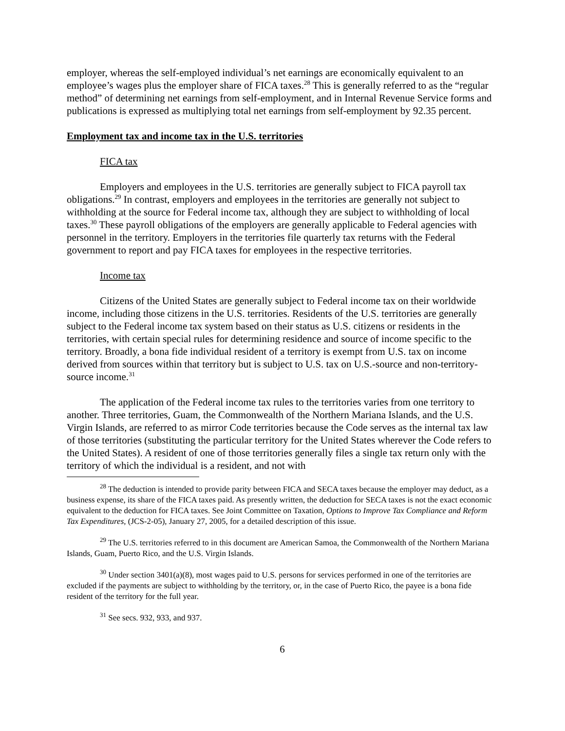employer, whereas the self-employed individual’s net earnings are economically equivalent to an employee’s wages plus the employer share of FICA taxes.<sup>28</sup> This is generally referred to as the “regular method” of determining net earnings from self-employment, and in Internal Revenue Service forms and publications is expressed as multiplying total net earnings from self-employment by 92.35 percent.
Employment tax and income tax in the U.S. territories
FICA tax
Employers and employees in the U.S. territories are generally subject to FICA payroll tax obligations.<sup>29</sup> In contrast, employers and employees in the territories are generally not subject to withholding at the source for Federal income tax, although they are subject to withholding of local taxes.<sup>30</sup> These payroll obligations of the employers are generally applicable to Federal agencies with personnel in the territory. Employers in the territories file quarterly tax returns with the Federal government to report and pay FICA taxes for employees in the respective territories.
Income tax
Citizens of the United States are generally subject to Federal income tax on their worldwide income, including those citizens in the U.S. territories. Residents of the U.S. territories are generally subject to the Federal income tax system based on their status as U.S. citizens or residents in the territories, with certain special rules for determining residence and source of income specific to the territory. Broadly, a bona fide individual resident of a territory is exempt from U.S. tax on income derived from sources within that territory but is subject to U.S. tax on U.S.-source and non-territory-source income.<sup>31</sup>
The application of the Federal income tax rules to the territories varies from one territory to another. Three territories, Guam, the Commonwealth of the Northern Mariana Islands, and the U.S. Virgin Islands, are referred to as mirror Code territories because the Code serves as the internal tax law of those territories (substituting the particular territory for the United States wherever the Code refers to the United States). A resident of one of those territories generally files a single tax return only with the territory of which the individual is a resident, and not with
<sup>28</sup> The deduction is intended to provide parity between FICA and SECA taxes because the employer may deduct, as a business expense, its share of the FICA taxes paid. As presently written, the deduction for SECA taxes is not the exact economic equivalent to the deduction for FICA taxes. See Joint Committee on Taxation, Options to Improve Tax Compliance and Reform Tax Expenditures, (JCS-2-05), January 27, 2005, for a detailed description of this issue.
<sup>29</sup> The U.S. territories referred to in this document are American Samoa, the Commonwealth of the Northern Mariana Islands, Guam, Puerto Rico, and the U.S. Virgin Islands.
<sup>30</sup> Under section 3401(a)(8), most wages paid to U.S. persons for services performed in one of the territories are excluded if the payments are subject to withholding by the territory, or, in the case of Puerto Rico, the payee is a bona fide resident of the territory for the full year.
<sup>31</sup> See secs. 932, 933, and 937.
6